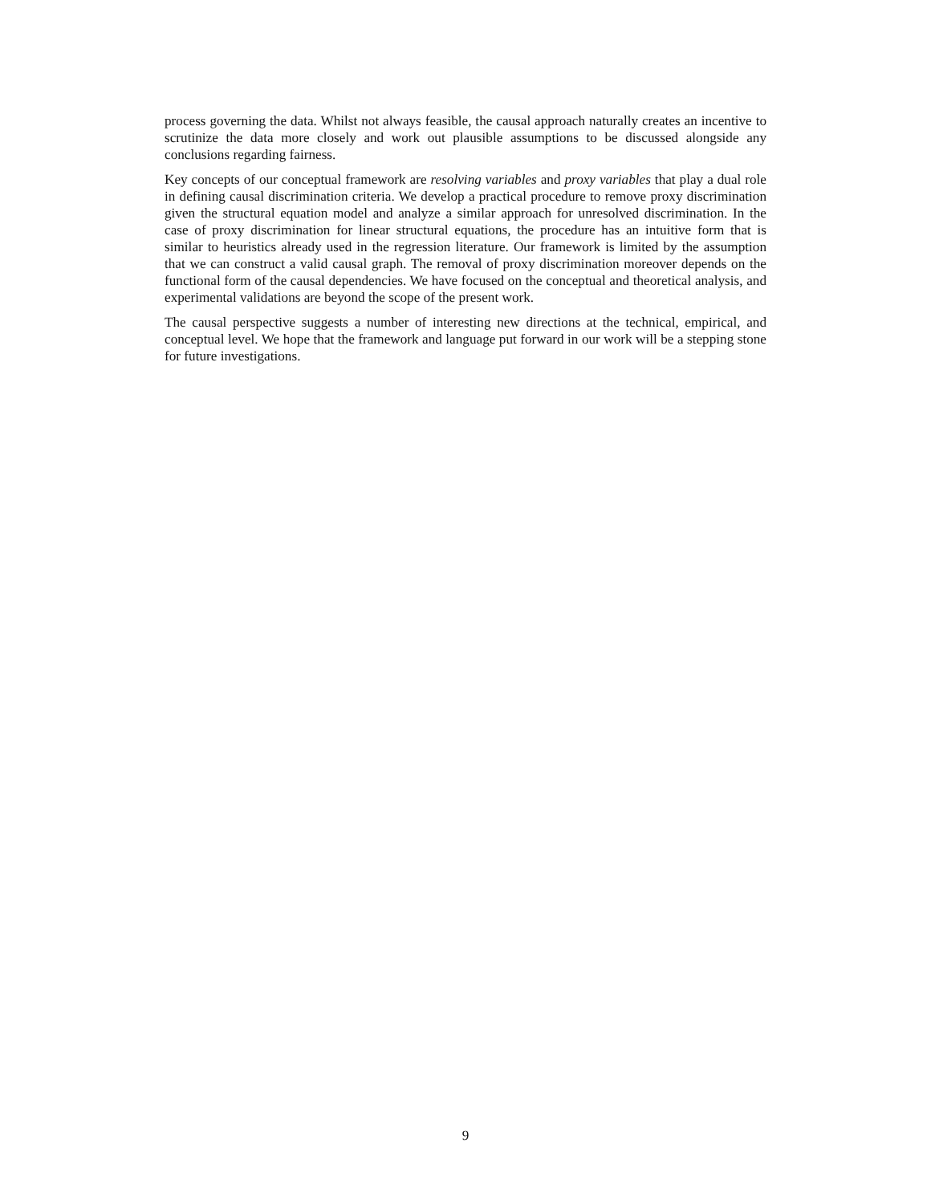process governing the data. Whilst not always feasible, the causal approach naturally creates an incentive to scrutinize the data more closely and work out plausible assumptions to be discussed alongside any conclusions regarding fairness.
Key concepts of our conceptual framework are resolving variables and proxy variables that play a dual role in defining causal discrimination criteria. We develop a practical procedure to remove proxy discrimination given the structural equation model and analyze a similar approach for unresolved discrimination. In the case of proxy discrimination for linear structural equations, the procedure has an intuitive form that is similar to heuristics already used in the regression literature. Our framework is limited by the assumption that we can construct a valid causal graph. The removal of proxy discrimination moreover depends on the functional form of the causal dependencies. We have focused on the conceptual and theoretical analysis, and experimental validations are beyond the scope of the present work.
The causal perspective suggests a number of interesting new directions at the technical, empirical, and conceptual level. We hope that the framework and language put forward in our work will be a stepping stone for future investigations.
9